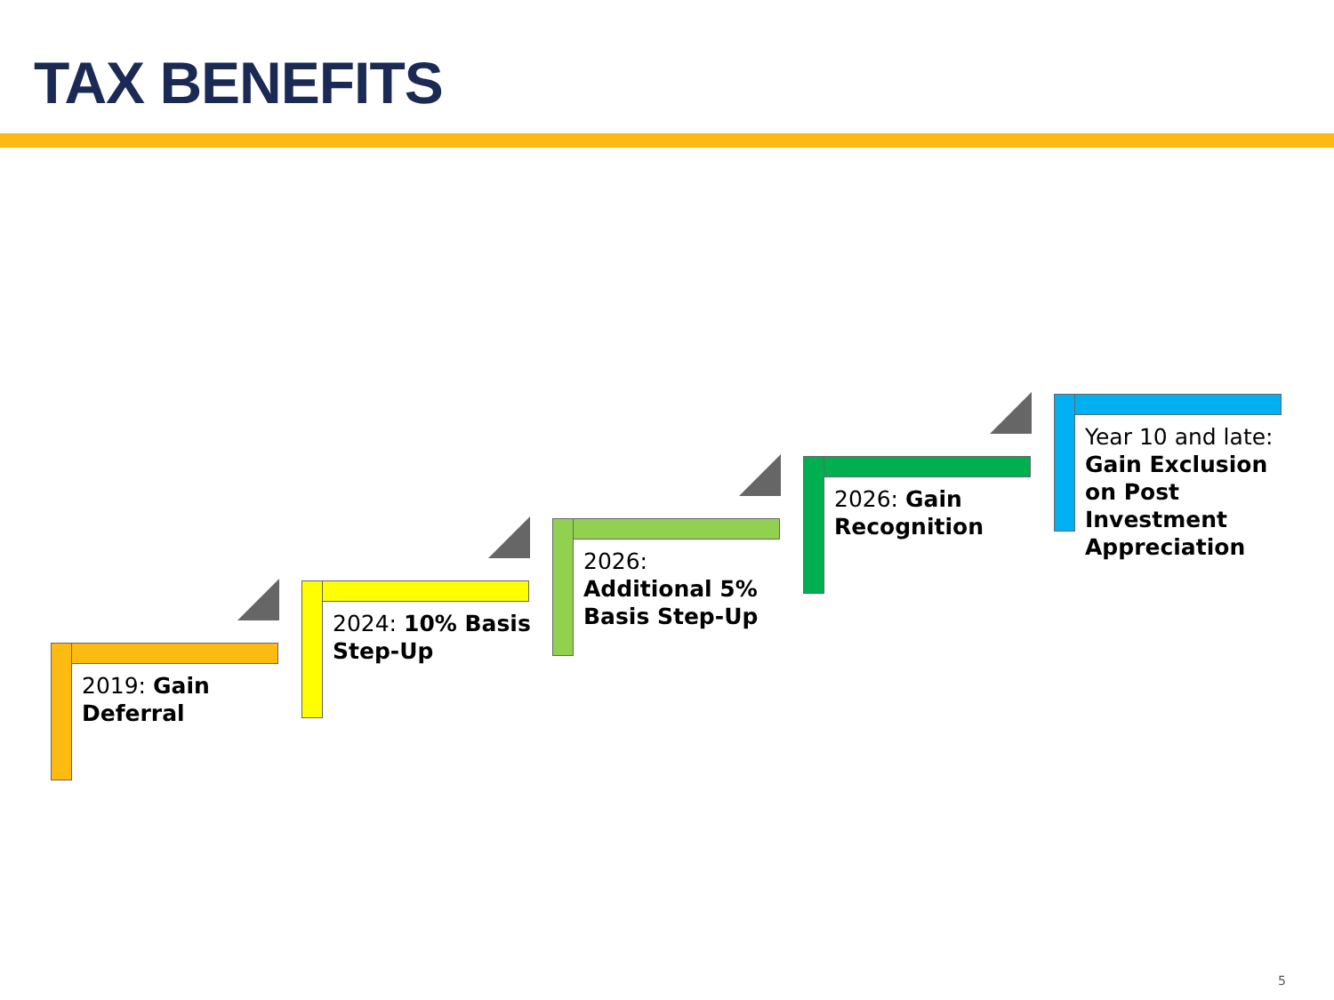TAX BENEFITS
2019: Gain Deferral
2024: 10% Basis Step-Up
2026:
Additional 5% Basis Step-Up
2026: Gain Recognition
Year 10 and late: Gain Exclusion on Post Investment Appreciation
5